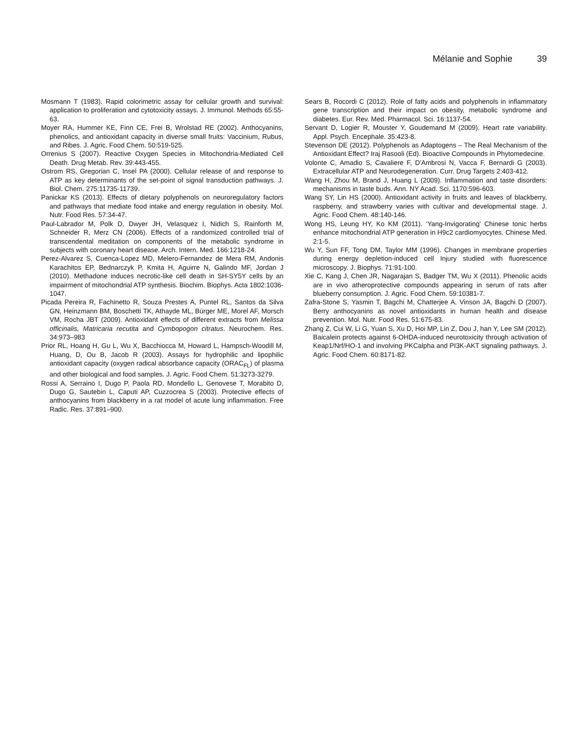Mélanie and Sophie 39
Mosmann T (1983). Rapid colorimetric assay for cellular growth and survival: application to proliferation and cytotoxicity assays. J. Immunol. Methods 65:55-63.
Moyer RA, Hummer KE, Finn CE, Frei B, Wrolstad RE (2002). Anthocyanins, phenolics, and antioxidant capacity in diverse small fruits: Vaccinium, Rubus, and Ribes. J. Agric. Food Chem. 50:519-525.
Orrenius S (2007). Reactive Oxygen Species in Mitochondria-Mediated Cell Death. Drug Metab. Rev. 39:443-455.
Ostrom RS, Gregorian C, Insel PA (2000). Cellular release of and response to ATP as key determinants of the set-point of signal transduction pathways. J. Biol. Chem. 275:11735-11739.
Panickar KS (2013). Effects of dietary polyphenols on neuroregulatory factors and pathways that mediate food intake and energy regulation in obesity. Mol. Nutr. Food Res. 57:34-47.
Paul-Labrador M, Polk D, Dwyer JH, Velasquez I, Nidich S, Rainforth M, Schneider R, Merz CN (2006). Effects of a randomized controlled trial of transcendental meditation on components of the metabolic syndrome in subjects with coronary heart disease. Arch. Intern. Med. 166:1218-24.
Perez-Alvarez S, Cuenca-Lopez MD, Melero-Fernandez de Mera RM, Andonis Karachitos EP, Bednarczyk P, Kmita H, Aguirre N, Galindo MF, Jordan J (2010). Methadone induces necrotic-like cell death in SH-SY5Y cells by an impairment of mitochondrial ATP synthesis. Biochim. Biophys. Acta 1802:1036-1047.
Picada Pereira R, Fachinetto R, Souza Prestes A, Puntel RL, Santos da Silva GN, Heinzmann BM, Boschetti TK, Athayde ML, Bürger ME, Morel AF, Morsch VM, Rocha JBT (2009). Antioxidant effects of different extracts from Melissa officinalis, Matricaria recutita and Cymbopogon citratus. Neurochem. Res. 34:973–983
Prior RL, Hoang H, Gu L, Wu X, Bacchiocca M, Howard L, Hampsch-Woodill M, Huang, D, Ou B, Jacob R (2003). Assays for hydrophilic and lipophilic antioxidant capacity (oxygen radical absorbance capacity (ORAC<sub>FL</sub>) of plasma and other biological and food samples. J. Agric. Food Chem. 51:3273-3279.
Rossi A, Serraino I, Dugo P, Paola RD, Mondello L, Genovese T, Morabito D, Dugo G, Sautebin L, Caputi AP, Cuzzocrea S (2003). Protective effects of anthocyanins from blackberry in a rat model of acute lung inflammation. Free Radic. Res. 37:891–900.
Sears B, Rocordi C (2012). Role of fatty acids and polyphenols in inflammatory gene transcription and their impact on obesity, metabolic syndrome and diabetes. Eur. Rev. Med. Pharmacol. Sci. 16:1137-54.
Servant D, Logier R, Mouster Y, Goudemand M (2009). Heart rate variability. Appl. Psych. Encephale. 35:423-8.
Stevenson DE (2012). Polyphenols as Adaptogens – The Real Mechanism of the Antioxidant Effect? Iraj Rasooli (Ed). Bioactive Compounds in Phytomedecine.
Volonte C, Amadio S, Cavaliere F, D'Ambrosi N, Vacca F, Bernardi G (2003). Extracellular ATP and Neurodegeneration. Curr. Drug Targets 2:403-412.
Wang H, Zhou M, Brand J, Huang L (2009). Inflammation and taste disorders: mechanisms in taste buds. Ann. NY Acad. Sci. 1170:596-603.
Wang SY, Lin HS (2000). Antioxidant activity in fruits and leaves of blackberry, raspberry, and strawberry varies with cultivar and developmental stage. J. Agric. Food Chem. 48:140-146.
Wong HS, Leung HY, Ko KM (2011). ‘Yang-Invigorating’ Chinese tonic herbs enhance mitochondrial ATP generation in H9c2 cardiomyocytes. Chinese Med. 2:1-5.
Wu Y, Sun FF, Tong DM, Taylor MM (1996). Changes in membrane properties during energy depletion-induced cell Injury studied with fluorescence microscopy. J. Biophys. 71:91-100.
Xie C, Kang J, Chen JR, Nagarajan S, Badger TM, Wu X (2011). Phenolic acids are in vivo atheroprotective compounds appearing in serum of rats after blueberry consumption. J. Agric. Food Chem. 59:10381-7.
Zafra-Stone S, Yasmin T, Bagchi M, Chatterjee A, Vinson JA, Bagchi D (2007). Berry anthocyanins as novel antioxidants in human health and disease prevention. Mol. Nutr. Food Res. 51:675-83.
Zhang Z, Cui W, Li G, Yuan S, Xu D, Hoi MP, Lin Z, Dou J, han Y, Lee SM (2012). Baicalein protects against 6-OHDA-induced neurotoxicity through activation of Keap1/Nrf/HO-1 and involving PKCalpha and PI3K-AKT signaling pathways. J. Agric. Food Chem. 60:8171-82.